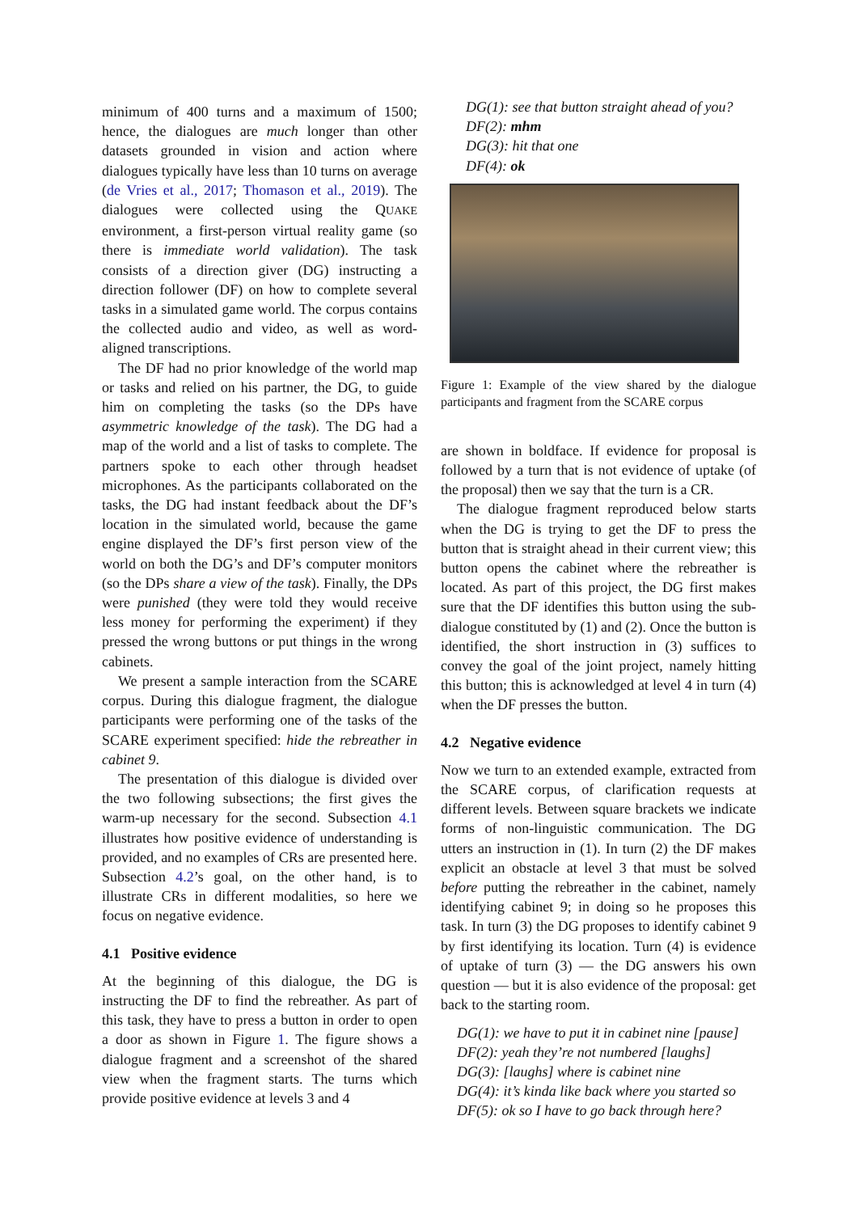minimum of 400 turns and a maximum of 1500; hence, the dialogues are much longer than other datasets grounded in vision and action where dialogues typically have less than 10 turns on average (de Vries et al., 2017; Thomason et al., 2019). The dialogues were collected using the QUAKE environment, a first-person virtual reality game (so there is immediate world validation). The task consists of a direction giver (DG) instructing a direction follower (DF) on how to complete several tasks in a simulated game world. The corpus contains the collected audio and video, as well as word-aligned transcriptions.
The DF had no prior knowledge of the world map or tasks and relied on his partner, the DG, to guide him on completing the tasks (so the DPs have asymmetric knowledge of the task). The DG had a map of the world and a list of tasks to complete. The partners spoke to each other through headset microphones. As the participants collaborated on the tasks, the DG had instant feedback about the DF’s location in the simulated world, because the game engine displayed the DF’s first person view of the world on both the DG’s and DF’s computer monitors (so the DPs share a view of the task). Finally, the DPs were punished (they were told they would receive less money for performing the experiment) if they pressed the wrong buttons or put things in the wrong cabinets.
We present a sample interaction from the SCARE corpus. During this dialogue fragment, the dialogue participants were performing one of the tasks of the SCARE experiment specified: hide the rebreather in cabinet 9.
The presentation of this dialogue is divided over the two following subsections; the first gives the warm-up necessary for the second. Subsection 4.1 illustrates how positive evidence of understanding is provided, and no examples of CRs are presented here. Subsection 4.2’s goal, on the other hand, is to illustrate CRs in different modalities, so here we focus on negative evidence.
4.1 Positive evidence
At the beginning of this dialogue, the DG is instructing the DF to find the rebreather. As part of this task, they have to press a button in order to open a door as shown in Figure 1. The figure shows a dialogue fragment and a screenshot of the shared view when the fragment starts. The turns which provide positive evidence at levels 3 and 4
DG(1): see that button straight ahead of you?
DF(2): mhm
DG(3): hit that one
DF(4): ok
Figure 1: Example of the view shared by the dialogue participants and fragment from the SCARE corpus
are shown in boldface. If evidence for proposal is followed by a turn that is not evidence of uptake (of the proposal) then we say that the turn is a CR.
The dialogue fragment reproduced below starts when the DG is trying to get the DF to press the button that is straight ahead in their current view; this button opens the cabinet where the rebreather is located. As part of this project, the DG first makes sure that the DF identifies this button using the sub-dialogue constituted by (1) and (2). Once the button is identified, the short instruction in (3) suffices to convey the goal of the joint project, namely hitting this button; this is acknowledged at level 4 in turn (4) when the DF presses the button.
4.2 Negative evidence
Now we turn to an extended example, extracted from the SCARE corpus, of clarification requests at different levels. Between square brackets we indicate forms of non-linguistic communication. The DG utters an instruction in (1). In turn (2) the DF makes explicit an obstacle at level 3 that must be solved before putting the rebreather in the cabinet, namely identifying cabinet 9; in doing so he proposes this task. In turn (3) the DG proposes to identify cabinet 9 by first identifying its location. Turn (4) is evidence of uptake of turn (3) — the DG answers his own question — but it is also evidence of the proposal: get back to the starting room.
DG(1): we have to put it in cabinet nine [pause]
DF(2): yeah they’re not numbered [laughs]
DG(3): [laughs] where is cabinet nine
DG(4): it’s kinda like back where you started so
DF(5): ok so I have to go back through here?